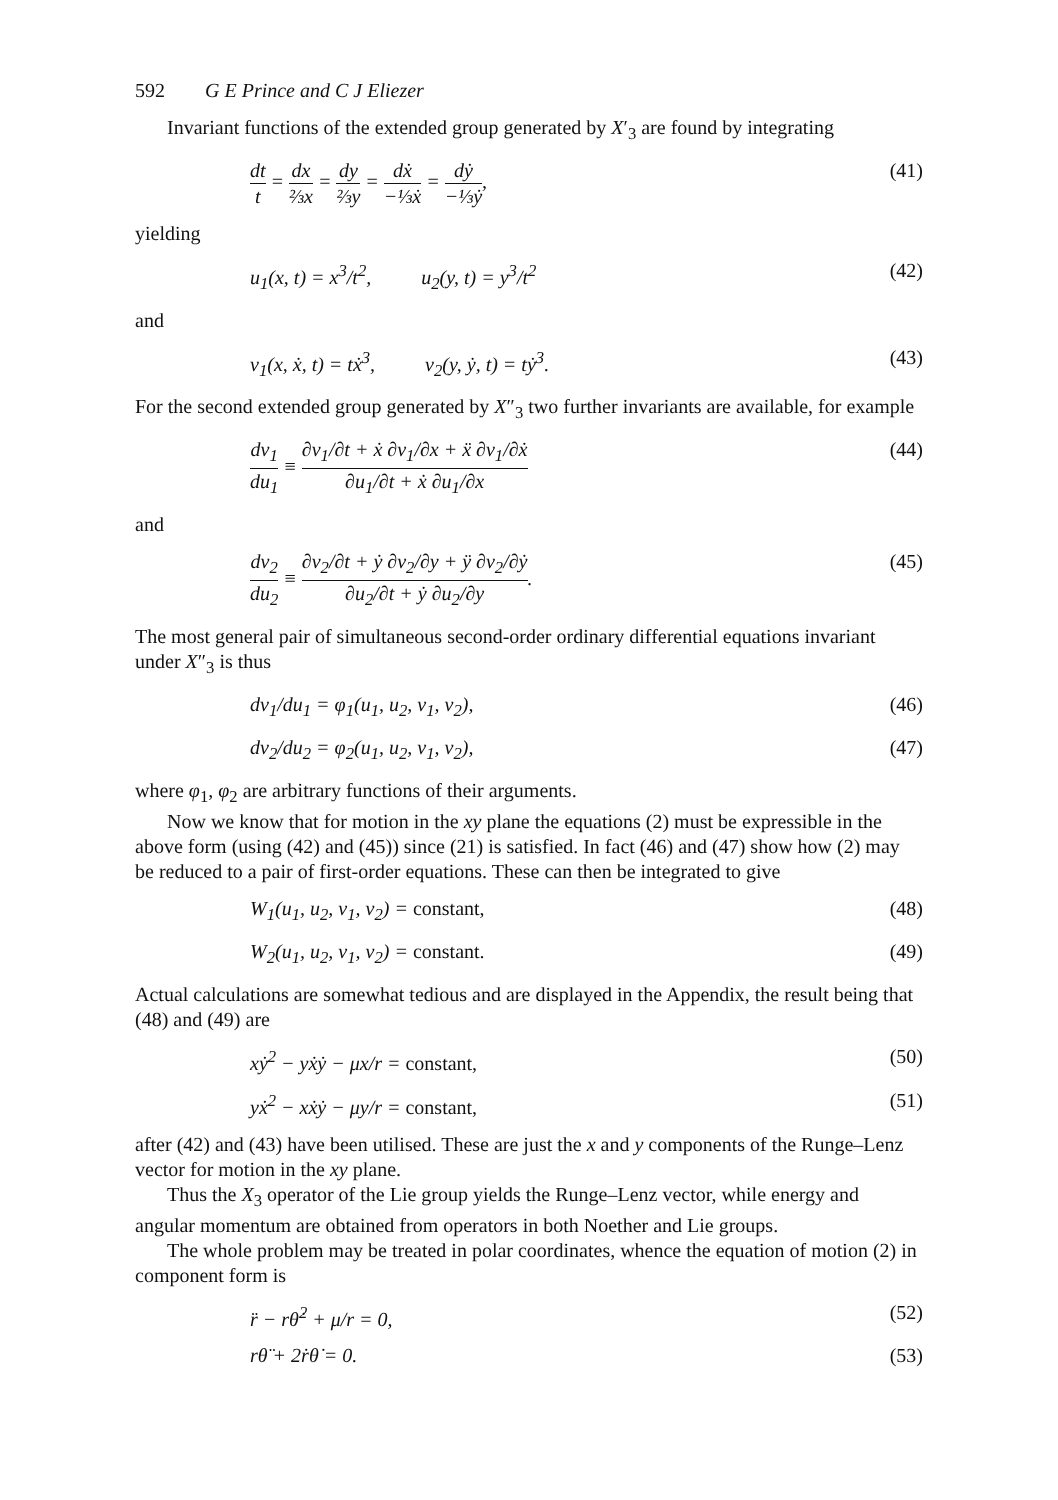592 G E Prince and C J Eliezer
Invariant functions of the extended group generated by X′<sub>3</sub> are found by integrating
dt t = dx ⅔x = dy ⅔y = dẋ −⅓ẋ = dẏ −⅓ẏ, (41)
yielding
u<sub>1</sub>(x, t) = x<sup>3</sup>/t<sup>2</sup>, u<sub>2</sub>(y, t) = y<sup>3</sup>/t<sup>2</sup> (42)
and
v<sub>1</sub>(x, ẋ, t) = tẋ<sup>3</sup>, v<sub>2</sub>(y, ẏ, t) = tẏ<sup>3</sup>. (43)
For the second extended group generated by X″<sub>3</sub> two further invariants are available, for example
dv<sub>1</sub> du<sub>1</sub> ≡ ∂v<sub>1</sub>/∂t + ẋ ∂v<sub>1</sub>/∂x + ẍ ∂v<sub>1</sub>/∂ẋ ∂u<sub>1</sub>/∂t + ẋ ∂u<sub>1</sub>/∂x (44)
and
dv<sub>2</sub> du<sub>2</sub> ≡ ∂v<sub>2</sub>/∂t + ẏ ∂v<sub>2</sub>/∂y + ÿ ∂v<sub>2</sub>/∂ẏ ∂u<sub>2</sub>/∂t + ẏ ∂u<sub>2</sub>/∂y. (45)
The most general pair of simultaneous second-order ordinary differential equations invariant under X″<sub>3</sub> is thus
dv<sub>1</sub>/du<sub>1</sub> = φ<sub>1</sub>(u<sub>1</sub>, u<sub>2</sub>, v<sub>1</sub>, v<sub>2</sub>), (46)
dv<sub>2</sub>/du<sub>2</sub> = φ<sub>2</sub>(u<sub>1</sub>, u<sub>2</sub>, v<sub>1</sub>, v<sub>2</sub>), (47)
where φ<sub>1</sub>, φ<sub>2</sub> are arbitrary functions of their arguments.
Now we know that for motion in the xy plane the equations (2) must be expressible in the above form (using (42) and (45)) since (21) is satisfied. In fact (46) and (47) show how (2) may be reduced to a pair of first-order equations. These can then be integrated to give
W<sub>1</sub>(u<sub>1</sub>, u<sub>2</sub>, v<sub>1</sub>, v<sub>2</sub>) = constant, (48)
W<sub>2</sub>(u<sub>1</sub>, u<sub>2</sub>, v<sub>1</sub>, v<sub>2</sub>) = constant. (49)
Actual calculations are somewhat tedious and are displayed in the Appendix, the result being that (48) and (49) are
xẏ<sup>2</sup> − yẋẏ − μx/r = constant, (50)
yẋ<sup>2</sup> − xẋẏ − μy/r = constant, (51)
after (42) and (43) have been utilised. These are just the x and y components of the Runge–Lenz vector for motion in the xy plane.
Thus the X<sub>3</sub> operator of the Lie group yields the Runge–Lenz vector, while energy and angular momentum are obtained from operators in both Noether and Lie groups.
The whole problem may be treated in polar coordinates, whence the equation of motion (2) in component form is
r̈ − rθ̇<sup>2</sup> + μ/r = 0, (52)
rθ̈ + 2ṙθ̇ = 0. (53)